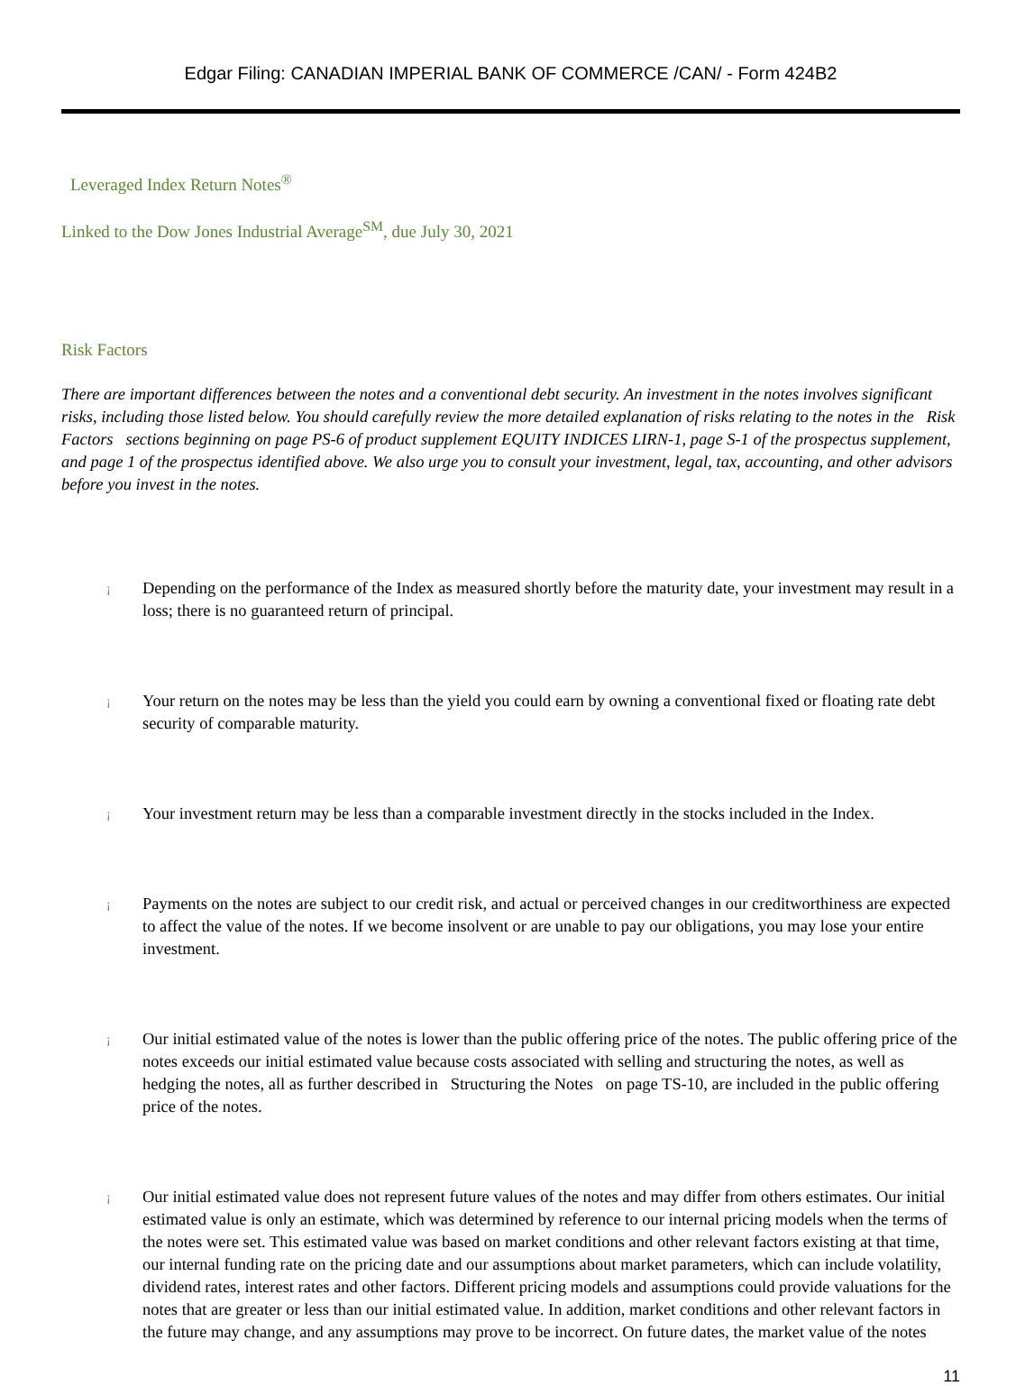Edgar Filing: CANADIAN IMPERIAL BANK OF COMMERCE /CAN/ - Form 424B2
Leveraged Index Return Notes<sup>®</sup>
Linked to the Dow Jones Industrial Average<sup>SM</sup>, due July 30, 2021
Risk Factors
There are important differences between the notes and a conventional debt security. An investment in the notes involves significant risks, including those listed below. You should carefully review the more detailed explanation of risks relating to the notes in the Risk Factors sections beginning on page PS-6 of product supplement EQUITY INDICES LIRN-1, page S-1 of the prospectus supplement, and page 1 of the prospectus identified above. We also urge you to consult your investment, legal, tax, accounting, and other advisors before you invest in the notes.
¡
Depending on the performance of the Index as measured shortly before the maturity date, your investment may result in a loss; there is no guaranteed return of principal.
¡
Your return on the notes may be less than the yield you could earn by owning a conventional fixed or floating rate debt security of comparable maturity.
¡
Your investment return may be less than a comparable investment directly in the stocks included in the Index.
¡
Payments on the notes are subject to our credit risk, and actual or perceived changes in our creditworthiness are expected to affect the value of the notes. If we become insolvent or are unable to pay our obligations, you may lose your entire investment.
¡
Our initial estimated value of the notes is lower than the public offering price of the notes. The public offering price of the notes exceeds our initial estimated value because costs associated with selling and structuring the notes, as well as hedging the notes, all as further described in Structuring the Notes on page TS-10, are included in the public offering price of the notes.
¡
Our initial estimated value does not represent future values of the notes and may differ from others estimates. Our initial estimated value is only an estimate, which was determined by reference to our internal pricing models when the terms of the notes were set. This estimated value was based on market conditions and other relevant factors existing at that time, our internal funding rate on the pricing date and our assumptions about market parameters, which can include volatility, dividend rates, interest rates and other factors. Different pricing models and assumptions could provide valuations for the notes that are greater or less than our initial estimated value. In addition, market conditions and other relevant factors in the future may change, and any assumptions may prove to be incorrect. On future dates, the market value of the notes
11